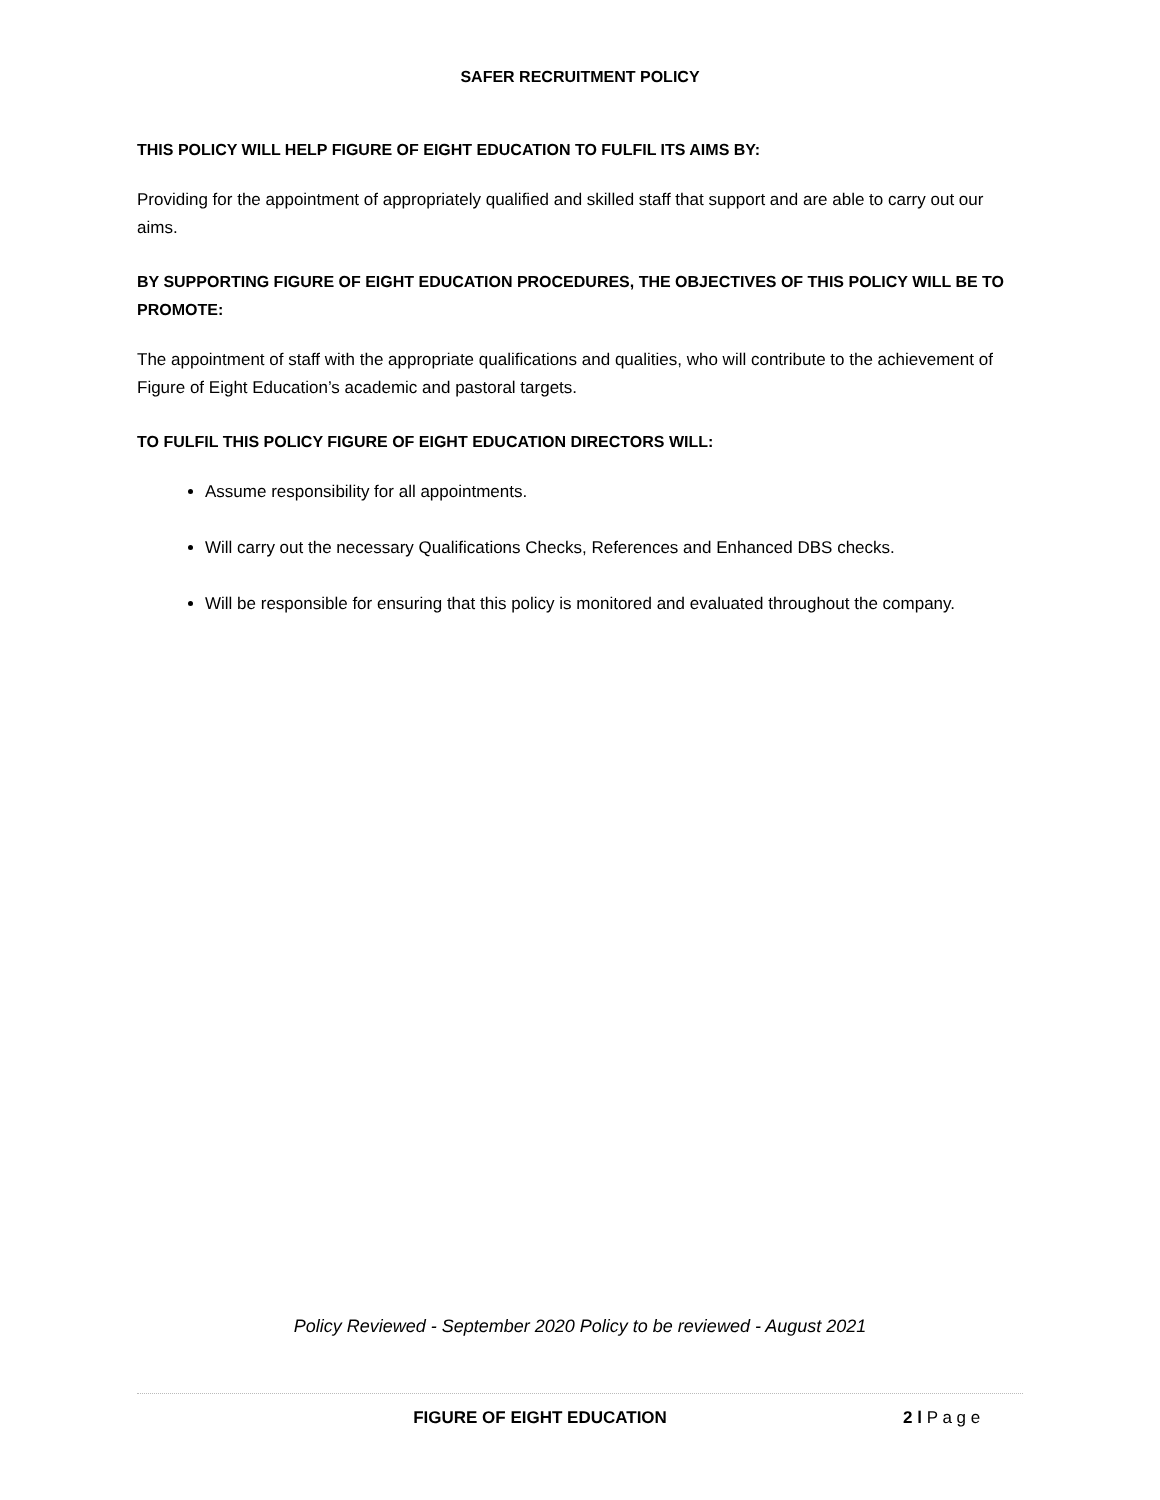SAFER RECRUITMENT POLICY
THIS POLICY WILL HELP FIGURE OF EIGHT EDUCATION TO FULFIL ITS AIMS BY:
Providing for the appointment of appropriately qualified and skilled staff that support and are able to carry out our aims.
BY SUPPORTING FIGURE OF EIGHT EDUCATION PROCEDURES, THE OBJECTIVES OF THIS POLICY WILL BE TO PROMOTE:
The appointment of staff with the appropriate qualifications and qualities, who will contribute to the achievement of Figure of Eight Education’s academic and pastoral targets.
TO FULFIL THIS POLICY FIGURE OF EIGHT EDUCATION DIRECTORS WILL:
Assume responsibility for all appointments.
Will carry out the necessary Qualifications Checks, References and Enhanced DBS checks.
Will be responsible for ensuring that this policy is monitored and evaluated throughout the company.
Policy Reviewed - September 2020 Policy to be reviewed - August 2021
FIGURE OF EIGHT EDUCATION 2 l P a g e